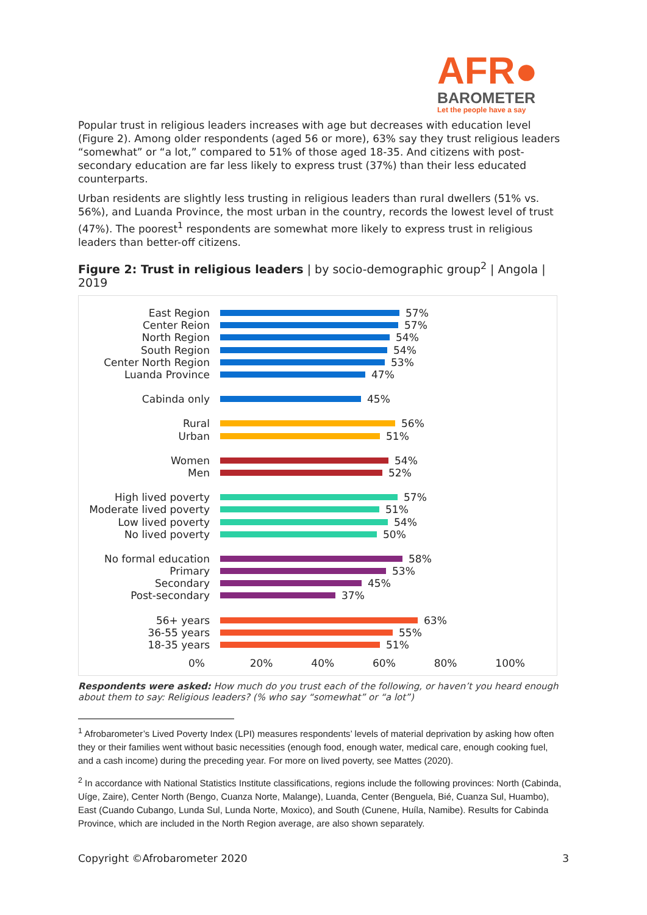AFR●
BAROMETER
Let the people have a say
Popular trust in religious leaders increases with age but decreases with education level (Figure 2). Among older respondents (aged 56 or more), 63% say they trust religious leaders “somewhat” or “a lot,” compared to 51% of those aged 18-35. And citizens with post-secondary education are far less likely to express trust (37%) than their less educated counterparts.
Urban residents are slightly less trusting in religious leaders than rural dwellers (51% vs. 56%), and Luanda Province, the most urban in the country, records the lowest level of trust (47%). The poorest<sup>1</sup> respondents are somewhat more likely to express trust in religious leaders than better-off citizens.
Figure 2: Trust in religious leaders | by socio-demographic group<sup>2</sup> | Angola | 2019
East Region 57%
Center Reion 57%
North Region 54%
South Region 54%
Center North Region 53%
Luanda Province 47%
Cabinda only 45%
Rural 56%
Urban 51%
Women 54%
Men 52%
High lived poverty 57%
Moderate lived poverty 51%
Low lived poverty 54%
No lived poverty 50%
No formal education 58%
Primary 53%
Secondary 45%
Post-secondary 37%
56+ years 63%
36-55 years 55%
18-35 years 51%
0% 20% 40% 60% 80% 100%
Respondents were asked: How much do you trust each of the following, or haven’t you heard enough about them to say: Religious leaders? (% who say “somewhat” or “a lot”)
<sup>1</sup> Afrobarometer’s Lived Poverty Index (LPI) measures respondents’ levels of material deprivation by asking how often they or their families went without basic necessities (enough food, enough water, medical care, enough cooking fuel, and a cash income) during the preceding year. For more on lived poverty, see Mattes (2020).
<sup>2</sup> In accordance with National Statistics Institute classifications, regions include the following provinces: North (Cabinda, Uíge, Zaire), Center North (Bengo, Cuanza Norte, Malange), Luanda, Center (Benguela, Bié, Cuanza Sul, Huambo), East (Cuando Cubango, Lunda Sul, Lunda Norte, Moxico), and South (Cunene, Huíla, Namibe). Results for Cabinda Province, which are included in the North Region average, are also shown separately.
Copyright ©Afrobarometer 2020 3